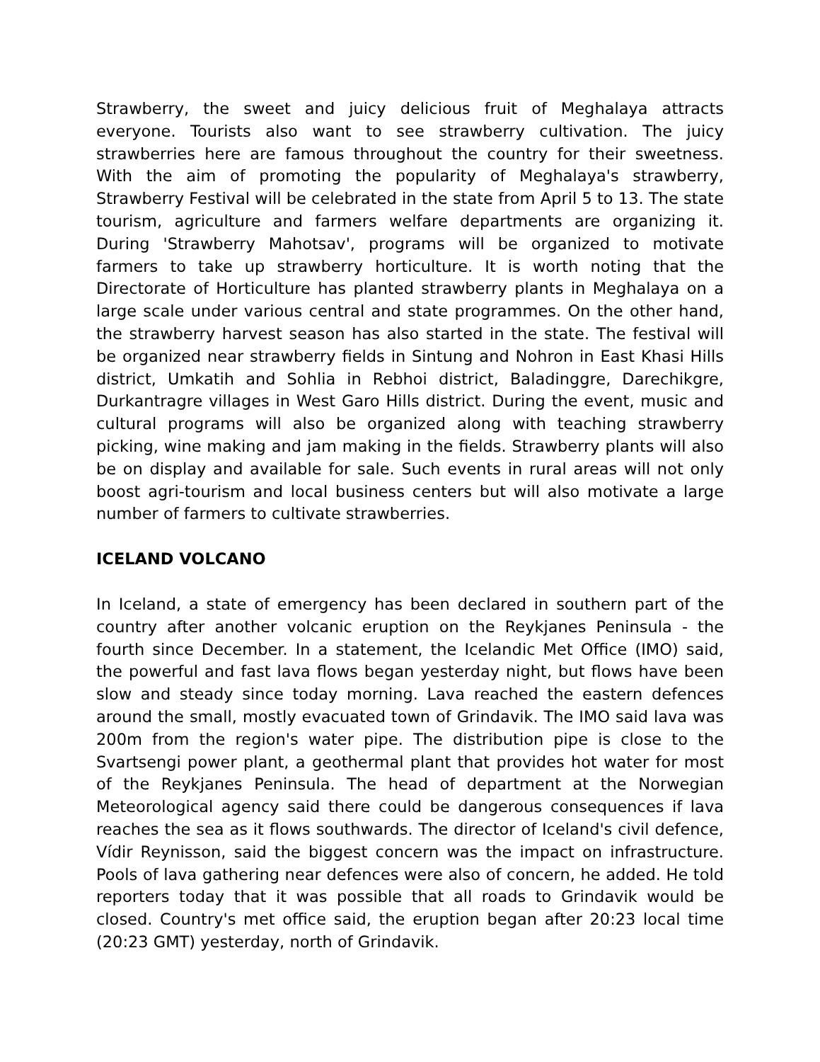Strawberry, the sweet and juicy delicious fruit of Meghalaya attracts everyone. Tourists also want to see strawberry cultivation. The juicy strawberries here are famous throughout the country for their sweetness. With the aim of promoting the popularity of Meghalaya's strawberry, Strawberry Festival will be celebrated in the state from April 5 to 13. The state tourism, agriculture and farmers welfare departments are organizing it. During 'Strawberry Mahotsav', programs will be organized to motivate farmers to take up strawberry horticulture. It is worth noting that the Directorate of Horticulture has planted strawberry plants in Meghalaya on a large scale under various central and state programmes. On the other hand, the strawberry harvest season has also started in the state. The festival will be organized near strawberry fields in Sintung and Nohron in East Khasi Hills district, Umkatih and Sohlia in Rebhoi district, Baladinggre, Darechikgre, Durkantragre villages in West Garo Hills district. During the event, music and cultural programs will also be organized along with teaching strawberry picking, wine making and jam making in the fields. Strawberry plants will also be on display and available for sale. Such events in rural areas will not only boost agri-tourism and local business centers but will also motivate a large number of farmers to cultivate strawberries.
ICELAND VOLCANO
In Iceland, a state of emergency has been declared in southern part of the country after another volcanic eruption on the Reykjanes Peninsula - the fourth since December. In a statement, the Icelandic Met Office (IMO) said, the powerful and fast lava flows began yesterday night, but flows have been slow and steady since today morning. Lava reached the eastern defences around the small, mostly evacuated town of Grindavik. The IMO said lava was 200m from the region's water pipe. The distribution pipe is close to the Svartsengi power plant, a geothermal plant that provides hot water for most of the Reykjanes Peninsula. The head of department at the Norwegian Meteorological agency said there could be dangerous consequences if lava reaches the sea as it flows southwards. The director of Iceland's civil defence, Vídir Reynisson, said the biggest concern was the impact on infrastructure. Pools of lava gathering near defences were also of concern, he added. He told reporters today that it was possible that all roads to Grindavik would be closed. Country's met office said, the eruption began after 20:23 local time (20:23 GMT) yesterday, north of Grindavik.